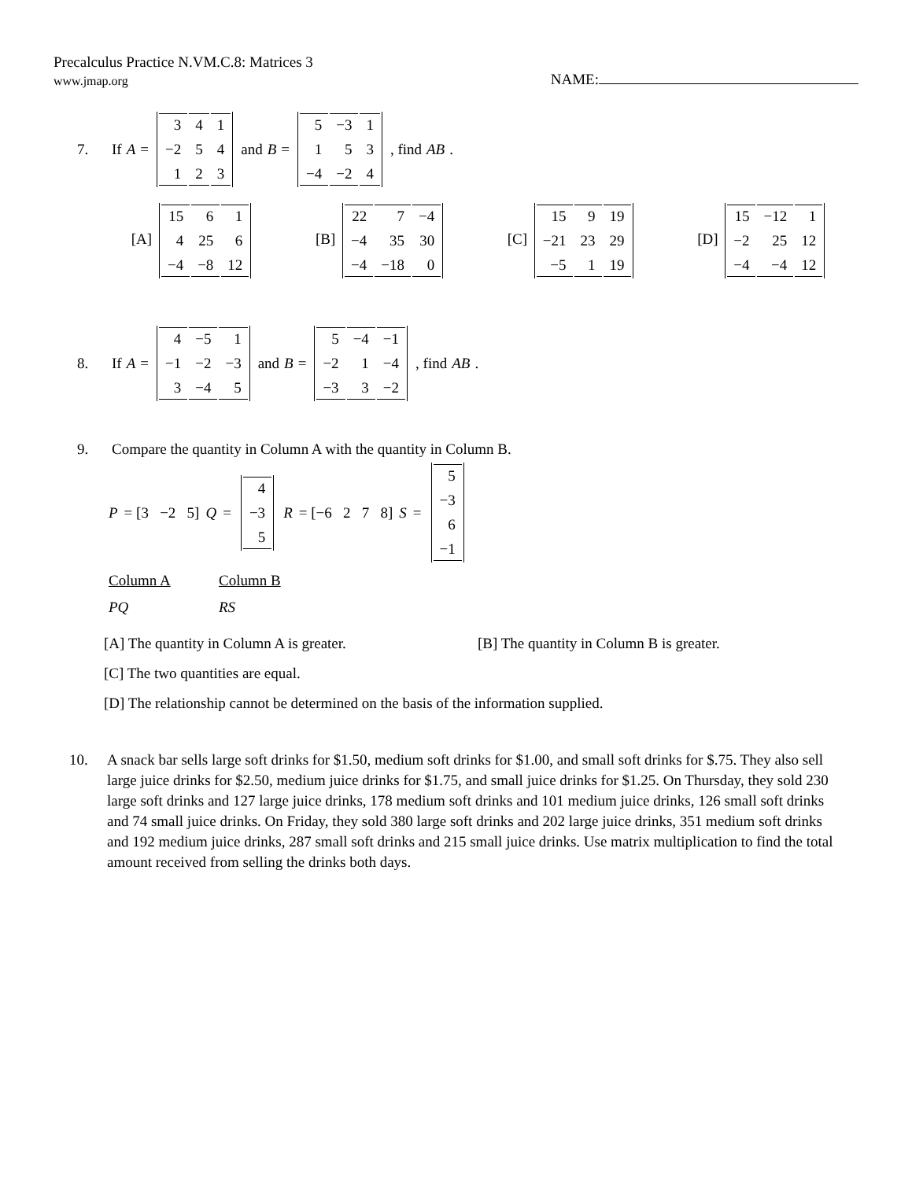Precalculus Practice N.VM.C.8: Matrices 3
www.jmap.org NAME:
7. If A =
| 3 | 4 | 1 |
| −2 | 5 | 4 |
| 1 | 2 | 3 |
and B =
| 5 | −3 | 1 |
| 1 | 5 | 3 |
| −4 | −2 | 4 |
, find AB.
[A]
| 15 | 6 | 1 |
| 4 | 25 | 6 |
| −4 | −8 | 12 |
[B]
| 22 | 7 | −4 |
| −4 | 35 | 30 |
| −4 | −18 | 0 |
[C]
| 15 | 9 | 19 |
| −21 | 23 | 29 |
| −5 | 1 | 19 |
[D]
| 15 | −12 | 1 |
| −2 | 25 | 12 |
| −4 | −4 | 12 |
8. If A =
| 4 | −5 | 1 |
| −1 | −2 | −3 |
| 3 | −4 | 5 |
and B =
| 5 | −4 | −1 |
| −2 | 1 | −4 |
| −3 | 3 | −2 |
, find AB.
9. Compare the quantity in Column A with the quantity in Column B.
P = [3 −2 5] Q =
| 4 |
| −3 |
| 5 |
R = [−6 2 7 8] S =
| 5 |
| −3 |
| 6 |
| −1 |
Column A Column B PQ RS
[A] The quantity in Column A is greater. [B] The quantity in Column B is greater.
[C] The two quantities are equal.
[D] The relationship cannot be determined on the basis of the information supplied.
10. A snack bar sells large soft drinks for $1.50, medium soft drinks for $1.00, and small soft drinks for $.75. They also sell large juice drinks for $2.50, medium juice drinks for $1.75, and small juice drinks for $1.25. On Thursday, they sold 230 large soft drinks and 127 large juice drinks, 178 medium soft drinks and 101 medium juice drinks, 126 small soft drinks and 74 small juice drinks. On Friday, they sold 380 large soft drinks and 202 large juice drinks, 351 medium soft drinks and 192 medium juice drinks, 287 small soft drinks and 215 small juice drinks. Use matrix multiplication to find the total amount received from selling the drinks both days.